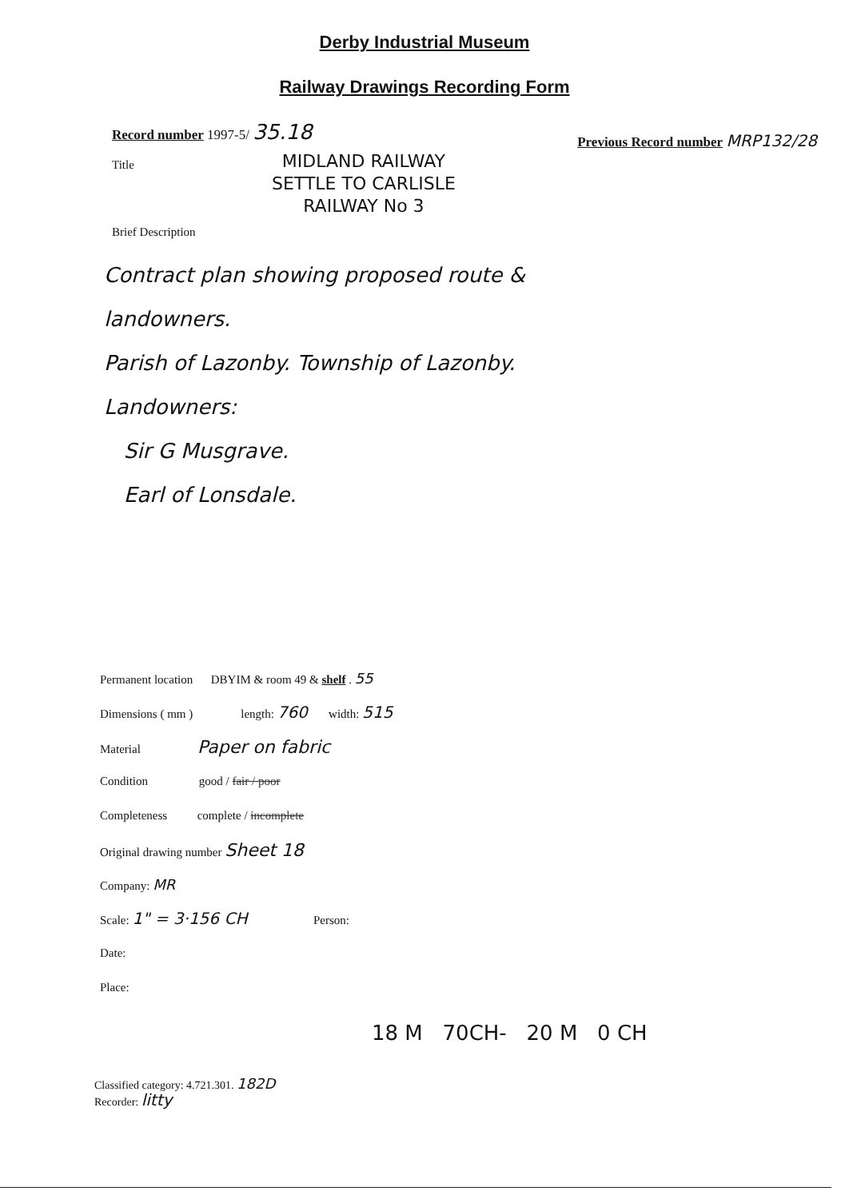Derby Industrial Museum
Railway Drawings Recording Form
Record number 1997-5/ 35.18
Previous Record number MRP132/28
Title
MIDLAND RAILWAY
SETTLE TO CARLISLE
RAILWAY No 3
Brief Description
Contract plan showing proposed route &
landowners.
Parish of Lazonby. Township of Lazonby.
Landowners:
Sir G Musgrave.
Earl of Lonsdale.
Permanent location DBYIM & room 49 & shelf . 55
Dimensions ( mm ) length: 760 width: 515
Material Paper on fabric
Condition good / fair / poor
Completeness complete / incomplete
Original drawing number Sheet 18
Company: MR
Scale: 1" = 3·156 CH Person:
Date:
Place:
18 M 70CH- 20 M 0 CH
Classified category: 4.721.301. 182D
Recorder: litty